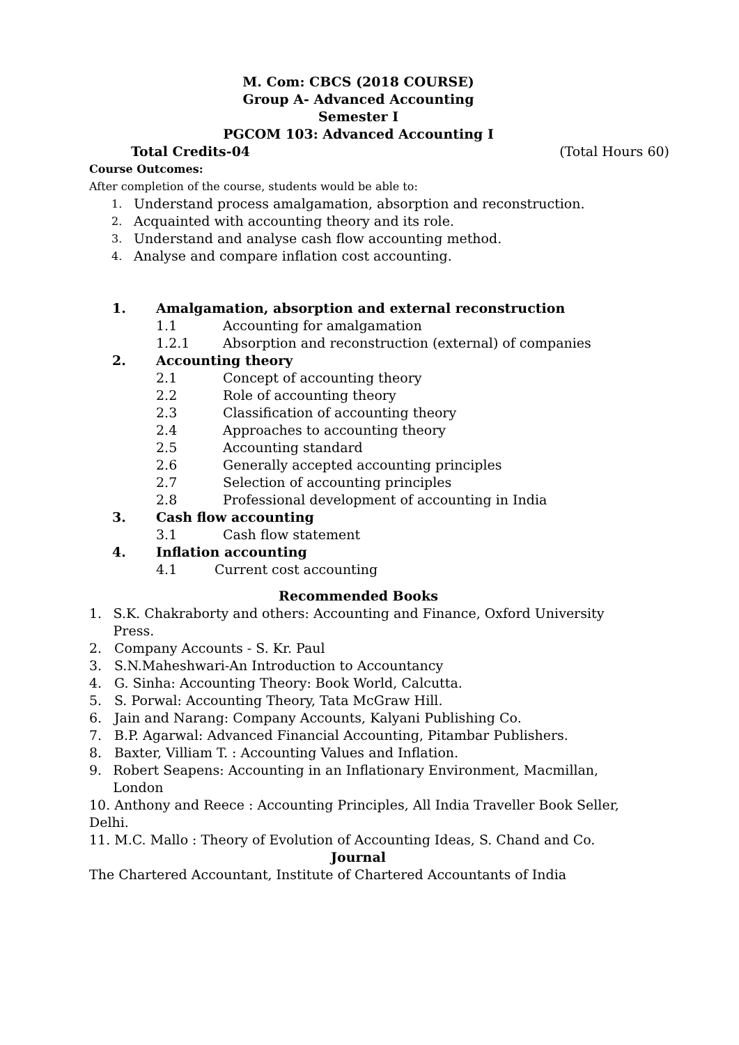M. Com: CBCS (2018 COURSE)
Group A- Advanced Accounting
Semester I
PGCOM 103: Advanced Accounting I
Total Credits-04 (Total Hours 60)
Course Outcomes:
After completion of the course, students would be able to:
1. Understand process amalgamation, absorption and reconstruction.
2. Acquainted with accounting theory and its role.
3. Understand and analyse cash flow accounting method.
4. Analyse and compare inflation cost accounting.
1. Amalgamation, absorption and external reconstruction
1.1 Accounting for amalgamation
1.2.1 Absorption and reconstruction (external) of companies
2. Accounting theory
2.1 Concept of accounting theory
2.2 Role of accounting theory
2.3 Classification of accounting theory
2.4 Approaches to accounting theory
2.5 Accounting standard
2.6 Generally accepted accounting principles
2.7 Selection of accounting principles
2.8 Professional development of accounting in India
3. Cash flow accounting
3.1 Cash flow statement
4. Inflation accounting
4.1 Current cost accounting
Recommended Books
1. S.K. Chakraborty and others: Accounting and Finance, Oxford University Press.
2. Company Accounts - S. Kr. Paul
3. S.N.Maheshwari-An Introduction to Accountancy
4. G. Sinha: Accounting Theory: Book World, Calcutta.
5. S. Porwal: Accounting Theory, Tata McGraw Hill.
6. Jain and Narang: Company Accounts, Kalyani Publishing Co.
7. B.P. Agarwal: Advanced Financial Accounting, Pitambar Publishers.
8. Baxter, Villiam T. : Accounting Values and Inflation.
9. Robert Seapens: Accounting in an Inflationary Environment, Macmillan, London
10. Anthony and Reece : Accounting Principles, All India Traveller Book Seller, Delhi.
11. M.C. Mallo : Theory of Evolution of Accounting Ideas, S. Chand and Co.
Journal
The Chartered Accountant, Institute of Chartered Accountants of India